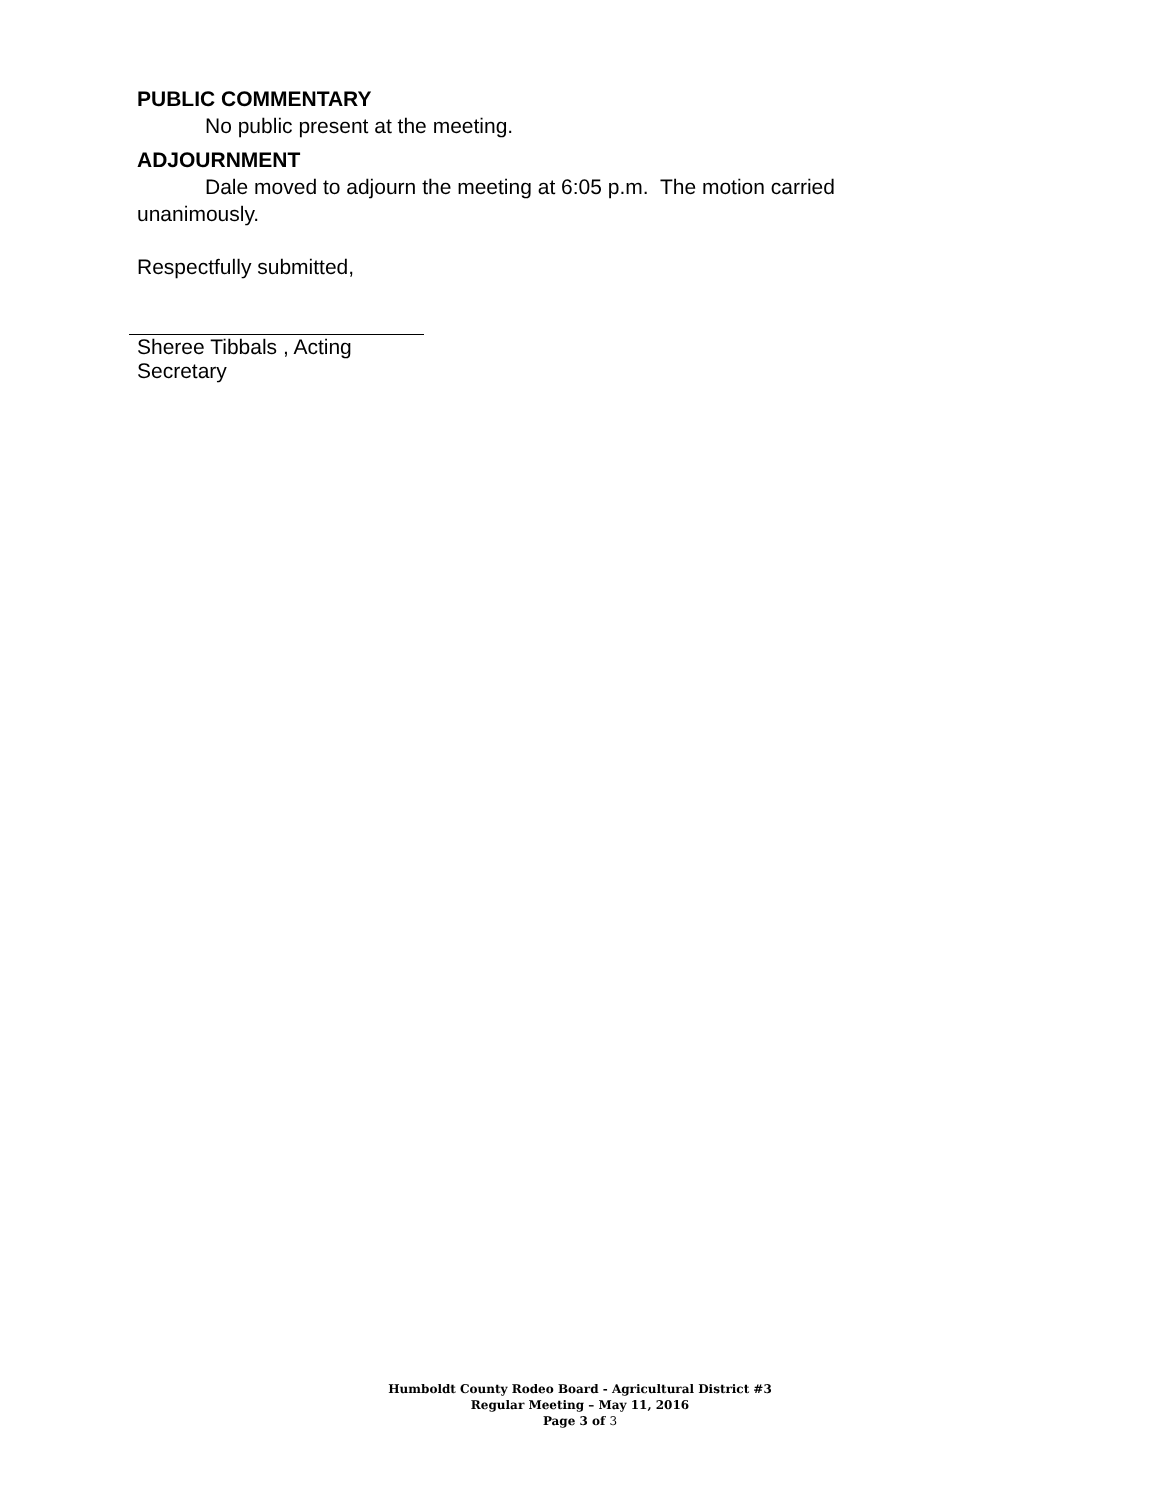PUBLIC COMMENTARY
No public present at the meeting.
ADJOURNMENT
Dale moved to adjourn the meeting at 6:05 p.m. The motion carried unanimously.
Respectfully submitted,
Sheree Tibbals , Acting Secretary
Humboldt County Rodeo Board - Agricultural District #3
Regular Meeting – May 11, 2016
Page 3 of 3